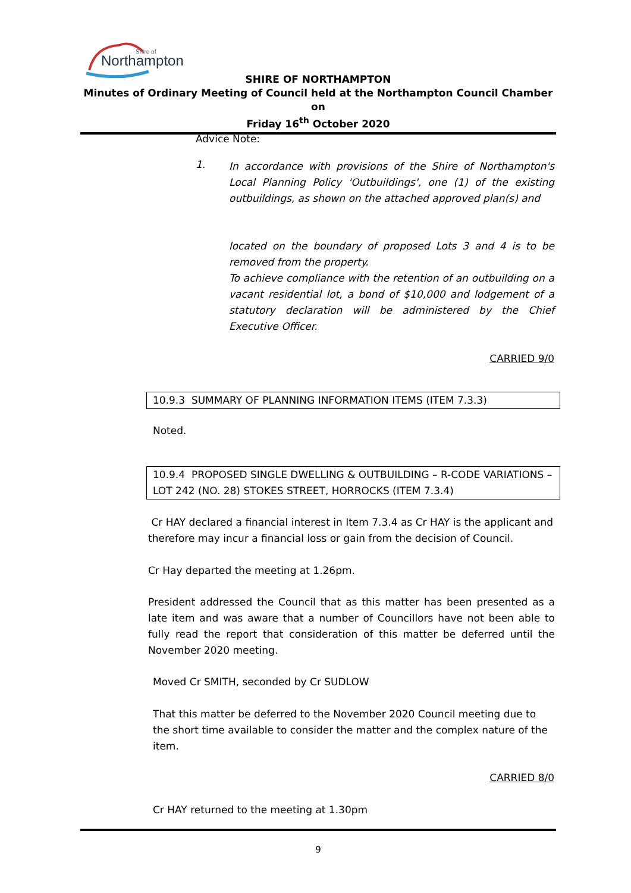Northampton
Shire of
SHIRE OF NORTHAMPTON
Minutes of Ordinary Meeting of Council held at the Northampton Council Chamber on
Friday 16<sup>th</sup> October 2020
Advice Note:
1.
In accordance with provisions of the Shire of Northampton's Local Planning Policy 'Outbuildings', one (1) of the existing outbuildings, as shown on the attached approved plan(s) and
located on the boundary of proposed Lots 3 and 4 is to be removed from the property.
To achieve compliance with the retention of an outbuilding on a vacant residential lot, a bond of $10,000 and lodgement of a statutory declaration will be administered by the Chief Executive Officer.
CARRIED 9/0
10.9.3 SUMMARY OF PLANNING INFORMATION ITEMS (ITEM 7.3.3)
Noted.
10.9.4 PROPOSED SINGLE DWELLING & OUTBUILDING – R-CODE VARIATIONS – LOT 242 (NO. 28) STOKES STREET, HORROCKS (ITEM 7.3.4)
Cr HAY declared a financial interest in Item 7.3.4 as Cr HAY is the applicant and therefore may incur a financial loss or gain from the decision of Council.
Cr Hay departed the meeting at 1.26pm.
President addressed the Council that as this matter has been presented as a late item and was aware that a number of Councillors have not been able to fully read the report that consideration of this matter be deferred until the November 2020 meeting.
Moved Cr SMITH, seconded by Cr SUDLOW
That this matter be deferred to the November 2020 Council meeting due to the short time available to consider the matter and the complex nature of the item.
CARRIED 8/0
Cr HAY returned to the meeting at 1.30pm
9